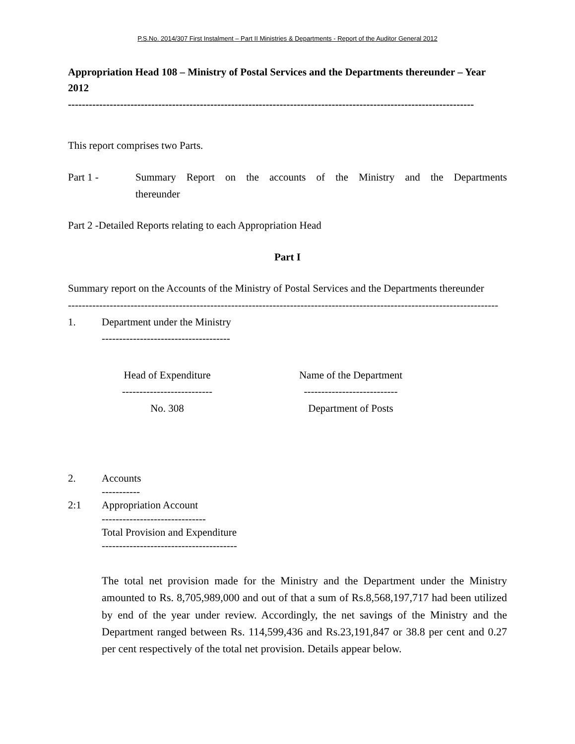P.S.No. 2014/307 First Instalment – Part II Ministries & Departments - Report of the Auditor General 2012
Appropriation Head 108 – Ministry of Postal Services and the Departments thereunder – Year 2012
---------------------------------------------------------------------------------------------------------------------
This report comprises two Parts.
Part 1 - Summary Report on the accounts of the Ministry and the Departments thereunder
Part 2 -Detailed Reports relating to each Appropriation Head
Part I
Summary report on the Accounts of the Ministry of Postal Services and the Departments thereunder
----------------------------------------------------------------------------------------------------------------------------
1. Department under the Ministry
-------------------------------------
Head of Expenditure
--------------------------
No. 308
Name of the Department
---------------------------
Department of Posts
2. Accounts
-----------
2:1 Appropriation Account
------------------------------
Total Provision and Expenditure
---------------------------------------
The total net provision made for the Ministry and the Department under the Ministry amounted to Rs. 8,705,989,000 and out of that a sum of Rs.8,568,197,717 had been utilized by end of the year under review. Accordingly, the net savings of the Ministry and the Department ranged between Rs. 114,599,436 and Rs.23,191,847 or 38.8 per cent and 0.27 per cent respectively of the total net provision. Details appear below.